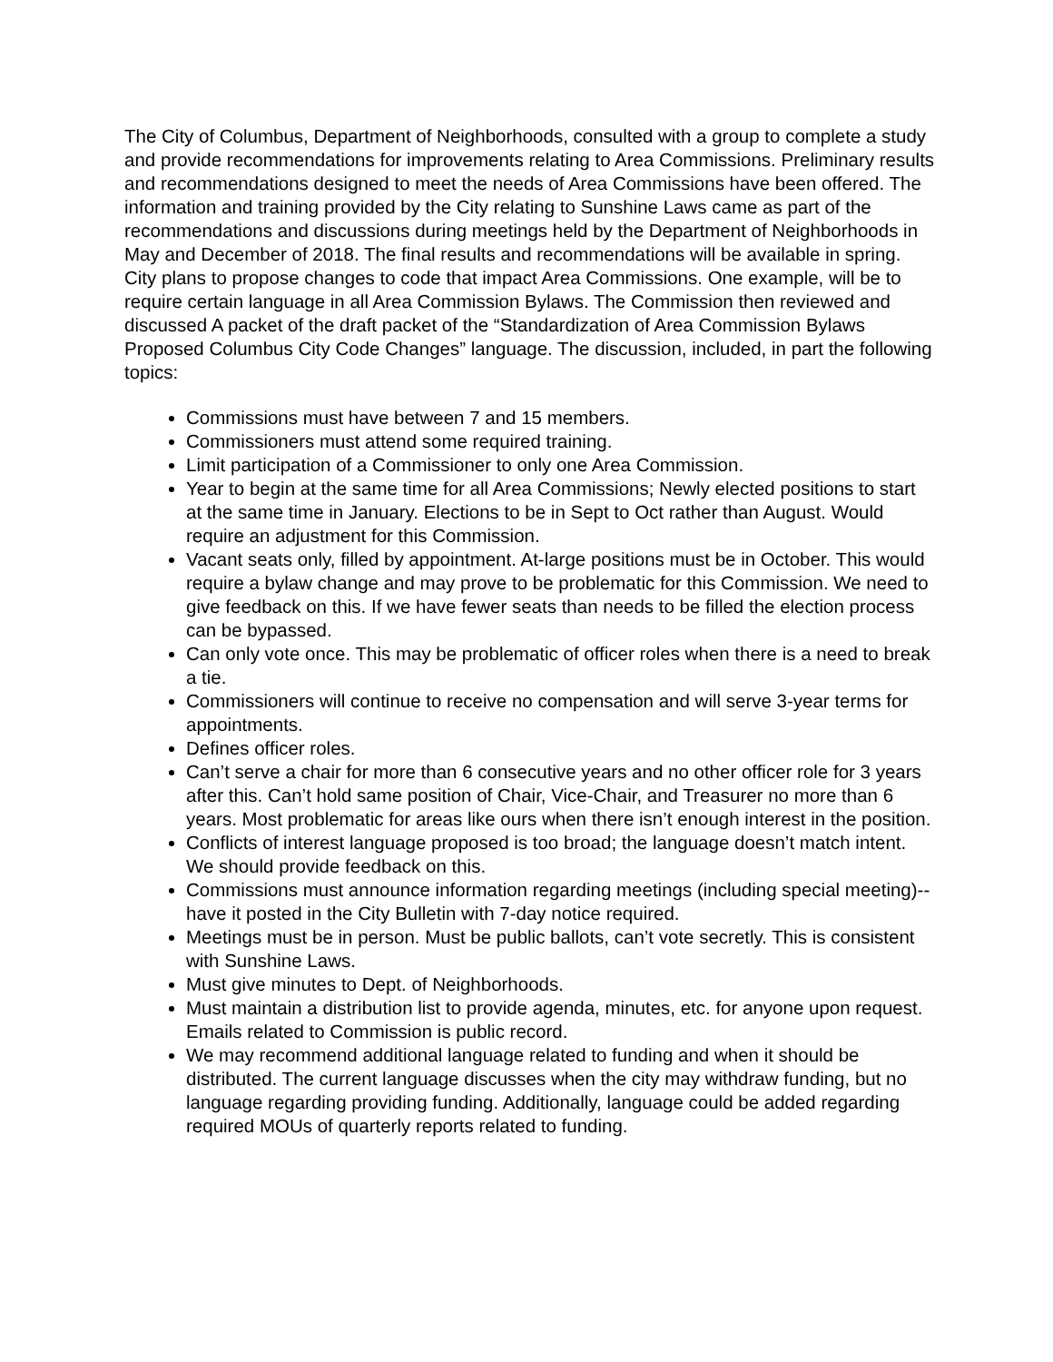The City of Columbus, Department of Neighborhoods, consulted with a group to complete a study and provide recommendations for improvements relating to Area Commissions. Preliminary results and recommendations designed to meet the needs of Area Commissions have been offered. The information and training provided by the City relating to Sunshine Laws came as part of the recommendations and discussions during meetings held by the Department of Neighborhoods in May and December of 2018. The final results and recommendations will be available in spring. City plans to propose changes to code that impact Area Commissions. One example, will be to require certain language in all Area Commission Bylaws. The Commission then reviewed and discussed A packet of the draft packet of the “Standardization of Area Commission Bylaws Proposed Columbus City Code Changes” language. The discussion, included, in part the following topics:
Commissions must have between 7 and 15 members.
Commissioners must attend some required training.
Limit participation of a Commissioner to only one Area Commission.
Year to begin at the same time for all Area Commissions; Newly elected positions to start at the same time in January. Elections to be in Sept to Oct rather than August. Would require an adjustment for this Commission.
Vacant seats only, filled by appointment. At-large positions must be in October. This would require a bylaw change and may prove to be problematic for this Commission. We need to give feedback on this. If we have fewer seats than needs to be filled the election process can be bypassed.
Can only vote once. This may be problematic of officer roles when there is a need to break a tie.
Commissioners will continue to receive no compensation and will serve 3-year terms for appointments.
Defines officer roles.
Can’t serve a chair for more than 6 consecutive years and no other officer role for 3 years after this. Can’t hold same position of Chair, Vice-Chair, and Treasurer no more than 6 years. Most problematic for areas like ours when there isn’t enough interest in the position.
Conflicts of interest language proposed is too broad; the language doesn’t match intent. We should provide feedback on this.
Commissions must announce information regarding meetings (including special meeting)--have it posted in the City Bulletin with 7-day notice required.
Meetings must be in person. Must be public ballots, can’t vote secretly. This is consistent with Sunshine Laws.
Must give minutes to Dept. of Neighborhoods.
Must maintain a distribution list to provide agenda, minutes, etc. for anyone upon request. Emails related to Commission is public record.
We may recommend additional language related to funding and when it should be distributed. The current language discusses when the city may withdraw funding, but no language regarding providing funding. Additionally, language could be added regarding required MOUs of quarterly reports related to funding.